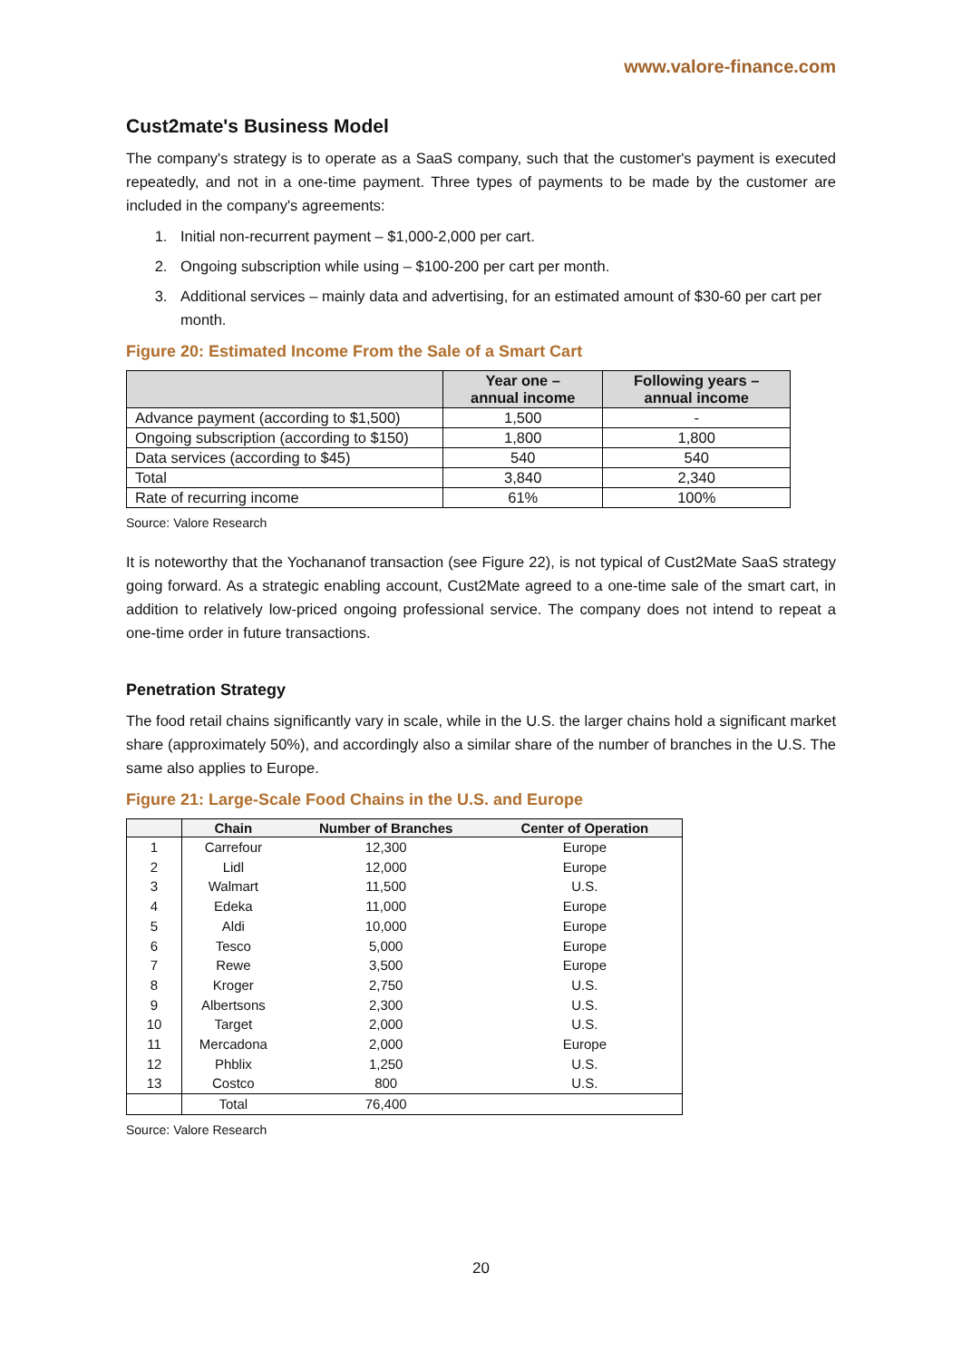www.valore-finance.com
Cust2mate's Business Model
The company's strategy is to operate as a SaaS company, such that the customer's payment is executed repeatedly, and not in a one-time payment. Three types of payments to be made by the customer are included in the company's agreements:
1. Initial non-recurrent payment – $1,000-2,000 per cart.
2. Ongoing subscription while using – $100-200 per cart per month.
3. Additional services – mainly data and advertising, for an estimated amount of $30-60 per cart per month.
Figure 20: Estimated Income From the Sale of a Smart Cart
| | Year one – annual income | Following years – annual income |
| --- | --- | --- |
| Advance payment (according to $1,500) | 1,500 | - |
| Ongoing subscription (according to $150) | 1,800 | 1,800 |
| Data services (according to $45) | 540 | 540 |
| Total | 3,840 | 2,340 |
| Rate of recurring income | 61% | 100% |
Source: Valore Research
It is noteworthy that the Yochananof transaction (see Figure 22), is not typical of Cust2Mate SaaS strategy going forward. As a strategic enabling account, Cust2Mate agreed to a one-time sale of the smart cart, in addition to relatively low-priced ongoing professional service. The company does not intend to repeat a one-time order in future transactions.
Penetration Strategy
The food retail chains significantly vary in scale, while in the U.S. the larger chains hold a significant market share (approximately 50%), and accordingly also a similar share of the number of branches in the U.S. The same also applies to Europe.
Figure 21: Large-Scale Food Chains in the U.S. and Europe
| | Chain | Number of Branches | Center of Operation |
| --- | --- | --- | --- |
| 1 | Carrefour | 12,300 | Europe |
| 2 | Lidl | 12,000 | Europe |
| 3 | Walmart | 11,500 | U.S. |
| 4 | Edeka | 11,000 | Europe |
| 5 | Aldi | 10,000 | Europe |
| 6 | Tesco | 5,000 | Europe |
| 7 | Rewe | 3,500 | Europe |
| 8 | Kroger | 2,750 | U.S. |
| 9 | Albertsons | 2,300 | U.S. |
| 10 | Target | 2,000 | U.S. |
| 11 | Mercadona | 2,000 | Europe |
| 12 | Phblix | 1,250 | U.S. |
| 13 | Costco | 800 | U.S. |
| | Total | 76,400 | |
Source: Valore Research
20